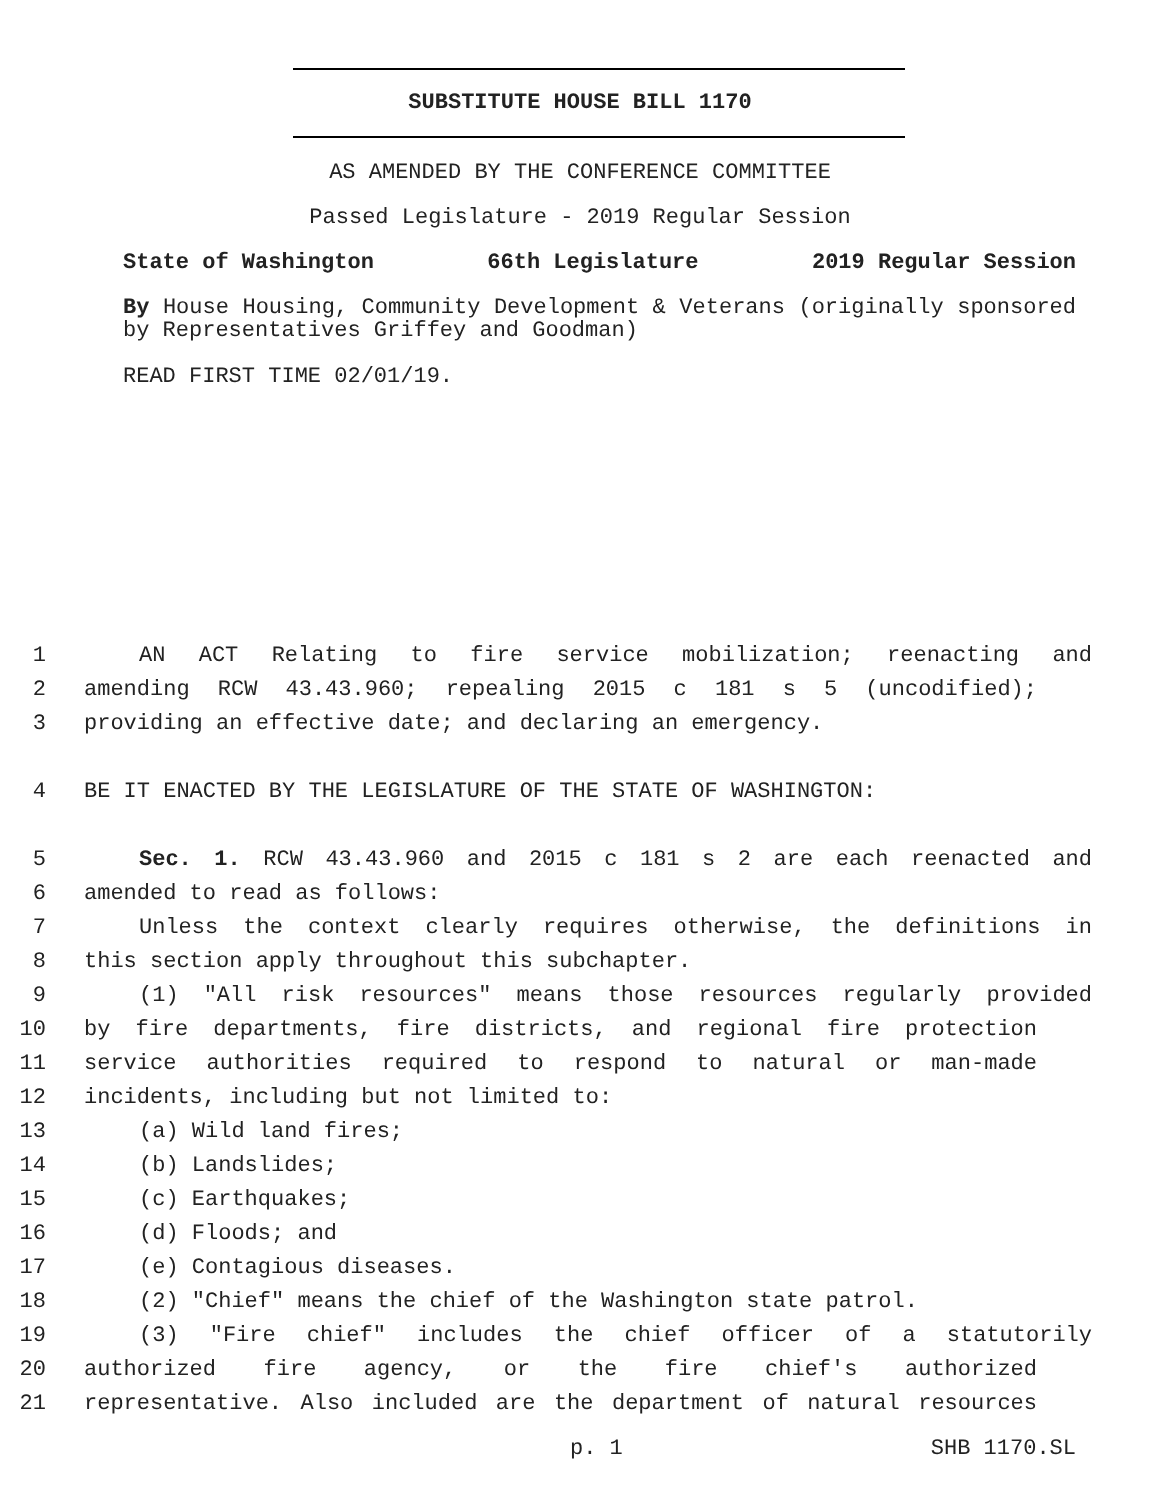SUBSTITUTE HOUSE BILL 1170
AS AMENDED BY THE CONFERENCE COMMITTEE
Passed Legislature - 2019 Regular Session
State of Washington 66th Legislature 2019 Regular Session
By House Housing, Community Development & Veterans (originally sponsored by Representatives Griffey and Goodman)
READ FIRST TIME 02/01/19.
1 AN ACT Relating to fire service mobilization; reenacting and
2 amending RCW 43.43.960; repealing 2015 c 181 s 5 (uncodified);
3 providing an effective date; and declaring an emergency.
4 BE IT ENACTED BY THE LEGISLATURE OF THE STATE OF WASHINGTON:
5 Sec. 1. RCW 43.43.960 and 2015 c 181 s 2 are each reenacted and
6 amended to read as follows:
7 Unless the context clearly requires otherwise, the definitions in
8 this section apply throughout this subchapter.
9 (1) "All risk resources" means those resources regularly provided
10 by fire departments, fire districts, and regional fire protection
11 service authorities required to respond to natural or man-made
12 incidents, including but not limited to:
13 (a) Wild land fires;
14 (b) Landslides;
15 (c) Earthquakes;
16 (d) Floods; and
17 (e) Contagious diseases.
18 (2) "Chief" means the chief of the Washington state patrol.
19 (3) "Fire chief" includes the chief officer of a statutorily
20 authorized fire agency, or the fire chief's authorized
21 representative. Also included are the department of natural resources
p. 1 SHB 1170.SL